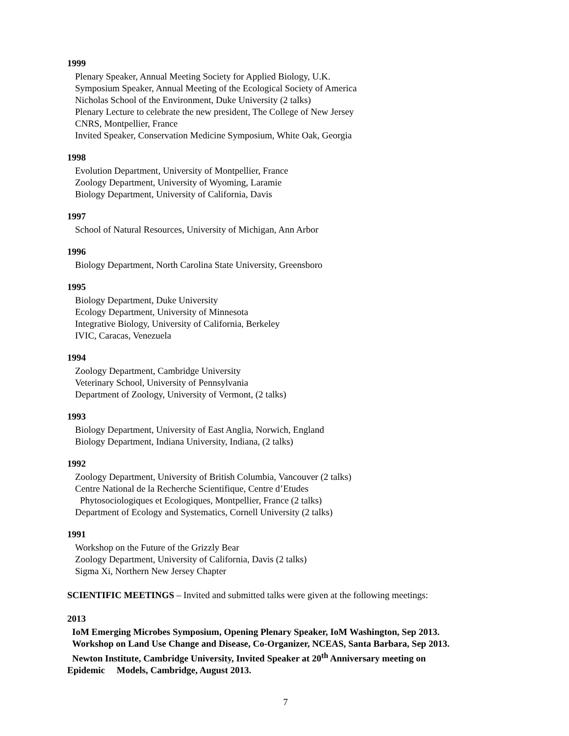1999
Plenary Speaker, Annual Meeting Society for Applied Biology, U.K.
Symposium Speaker, Annual Meeting of the Ecological Society of America
Nicholas School of the Environment, Duke University (2 talks)
Plenary Lecture to celebrate the new president, The College of New Jersey
CNRS, Montpellier, France
Invited Speaker, Conservation Medicine Symposium, White Oak, Georgia
1998
Evolution Department, University of Montpellier, France
Zoology Department, University of Wyoming, Laramie
Biology Department, University of California, Davis
1997
School of Natural Resources, University of Michigan, Ann Arbor
1996
Biology Department, North Carolina State University, Greensboro
1995
Biology Department, Duke University
Ecology Department, University of Minnesota
Integrative Biology, University of California, Berkeley
IVIC, Caracas, Venezuela
1994
Zoology Department, Cambridge University
Veterinary School, University of Pennsylvania
Department of Zoology, University of Vermont, (2 talks)
1993
Biology Department, University of East Anglia, Norwich, England
Biology Department, Indiana University, Indiana, (2 talks)
1992
Zoology Department, University of British Columbia, Vancouver (2 talks)
Centre National de la Recherche Scientifique, Centre d’Etudes
Phytosociologiques et Ecologiques, Montpellier, France (2 talks)
Department of Ecology and Systematics, Cornell University (2 talks)
1991
Workshop on the Future of the Grizzly Bear
Zoology Department, University of California, Davis (2 talks)
Sigma Xi, Northern New Jersey Chapter
SCIENTIFIC MEETINGS – Invited and submitted talks were given at the following meetings:
2013
IoM Emerging Microbes Symposium, Opening Plenary Speaker, IoM Washington, Sep 2013.
Workshop on Land Use Change and Disease, Co-Organizer, NCEAS, Santa Barbara, Sep 2013.
Newton Institute, Cambridge University, Invited Speaker at 20<sup>th</sup> Anniversary meeting on
Epidemic Models, Cambridge, August 2013.
7